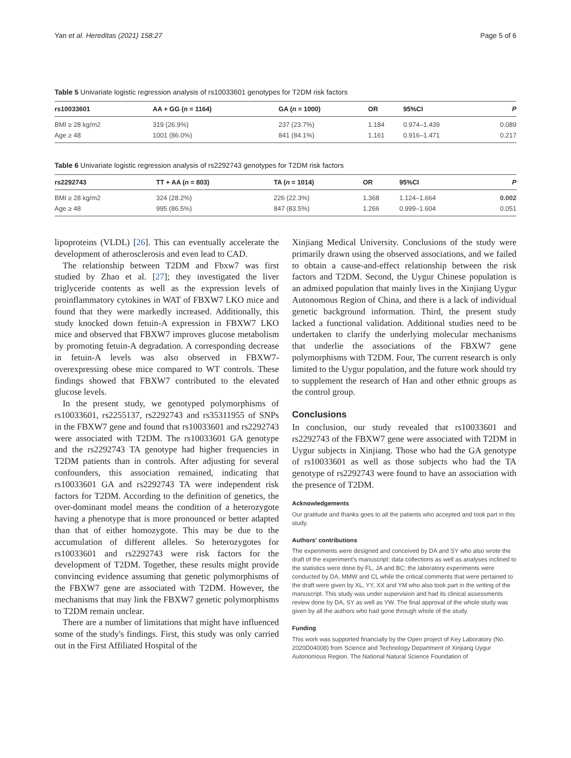Yan et al. Hereditas (2021) 158:27 Page 5 of 6
Table 5 Univariate logistic regression analysis of rs10033601 genotypes for T2DM risk factors
| rs10033601 | AA + GG ( n = 1164) | GA ( n = 1000) | OR | 95%CI | P |
| --- | --- | --- | --- | --- | --- |
| BMI ≥ 28 kg/m2 | 319 (26.9%) | 237 (23.7%) | 1.184 | 0.974–1.439 | 0.089 |
| Age ≥ 48 | 1001 (86.0%) | 841 (84.1%) | 1.161 | 0.916–1.471 | 0.217 |
Table 6 Univariate logistic regression analysis of rs2292743 genotypes for T2DM risk factors
| rs2292743 | TT + AA ( n = 803) | TA ( n = 1014) | OR | 95%CI | P |
| --- | --- | --- | --- | --- | --- |
| BMI ≥ 28 kg/m2 | 324 (28.2%) | 226 (22.3%) | 1.368 | 1.124–1.664 | 0.002 |
| Age ≥ 48 | 995 (86.5%) | 847 (83.5%) | 1.266 | 0.999–1.604 | 0.051 |
lipoproteins (VLDL) [26]. This can eventually accelerate the development of atherosclerosis and even lead to CAD.
The relationship between T2DM and Fbxw7 was first studied by Zhao et al. [27]; they investigated the liver triglyceride contents as well as the expression levels of proinflammatory cytokines in WAT of FBXW7 LKO mice and found that they were markedly increased. Additionally, this study knocked down fetuin-A expression in FBXW7 LKO mice and observed that FBXW7 improves glucose metabolism by promoting fetuin-A degradation. A corresponding decrease in fetuin-A levels was also observed in FBXW7-overexpressing obese mice compared to WT controls. These findings showed that FBXW7 contributed to the elevated glucose levels.
In the present study, we genotyped polymorphisms of rs10033601, rs2255137, rs2292743 and rs35311955 of SNPs in the FBXW7 gene and found that rs10033601 and rs2292743 were associated with T2DM. The rs10033601 GA genotype and the rs2292743 TA genotype had higher frequencies in T2DM patients than in controls. After adjusting for several confounders, this association remained, indicating that rs10033601 GA and rs2292743 TA were independent risk factors for T2DM. According to the definition of genetics, the over-dominant model means the condition of a heterozygote having a phenotype that is more pronounced or better adapted than that of either homozygote. This may be due to the accumulation of different alleles. So heterozygotes for rs10033601 and rs2292743 were risk factors for the development of T2DM. Together, these results might provide convincing evidence assuming that genetic polymorphisms of the FBXW7 gene are associated with T2DM. However, the mechanisms that may link the FBXW7 genetic polymorphisms to T2DM remain unclear.
There are a number of limitations that might have influenced some of the study's findings. First, this study was only carried out in the First Affiliated Hospital of the
Xinjiang Medical University. Conclusions of the study were primarily drawn using the observed associations, and we failed to obtain a cause-and-effect relationship between the risk factors and T2DM. Second, the Uygur Chinese population is an admixed population that mainly lives in the Xinjiang Uygur Autonomous Region of China, and there is a lack of individual genetic background information. Third, the present study lacked a functional validation. Additional studies need to be undertaken to clarify the underlying molecular mechanisms that underlie the associations of the FBXW7 gene polymorphisms with T2DM. Four, The current research is only limited to the Uygur population, and the future work should try to supplement the research of Han and other ethnic groups as the control group.
Conclusions
In conclusion, our study revealed that rs10033601 and rs2292743 of the FBXW7 gene were associated with T2DM in Uygur subjects in Xinjiang. Those who had the GA genotype of rs10033601 as well as those subjects who had the TA genotype of rs2292743 were found to have an association with the presence of T2DM.
Acknowledgements
Our gratitude and thanks goes to all the patients who accepted and took part in this study.
Authors' contributions
The experiments were designed and conceived by DA and SY who also wrote the draft of the experiment's manuscript: data collections as well as analyses inclined to the statistics were done by FL, JA and BC; the laboratory experiments were conducted by DA, MMW and CL while the critical comments that were pertained to the draft were given by XL, YY, XX and YM who also took part in the writing of the manuscript. This study was under supervision and had its clinical assessments review done by DA, SY as well as YW. The final approval of the whole study was given by all the authors who had gone through whole of the study.
Funding
This work was supported financially by the Open project of Key Laboratory (No. 2020D04008) from Science and Technology Department of Xinjiang Uygur Autonomous Region. The National Natural Science Foundation of